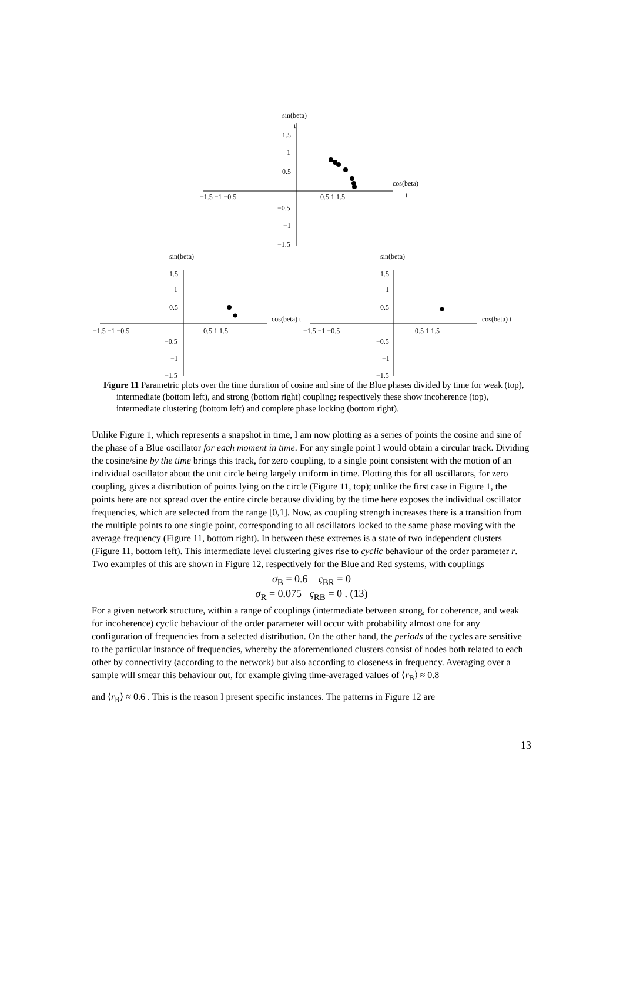sin(beta)
t
1.5
1
0.5
−1.5 −1 −0.5
0.5 1 1.5
cos(beta)
t
−0.5
−1
−1.5
sin(beta)
1.5
1
0.5
−1.5 −1 −0.5
0.5 1 1.5
cos(beta) t
−0.5
−1
−1.5
sin(beta)
1.5
1
0.5
−1.5 −1 −0.5
0.5 1 1.5
cos(beta) t
−0.5
−1
−1.5
Figure 11 Parametric plots over the time duration of cosine and sine of the Blue phases divided by time for weak (top), intermediate (bottom left), and strong (bottom right) coupling; respectively these show incoherence (top), intermediate clustering (bottom left) and complete phase locking (bottom right).
Unlike Figure 1, which represents a snapshot in time, I am now plotting as a series of points the cosine and sine of the phase of a Blue oscillator for each moment in time. For any single point I would obtain a circular track. Dividing the cosine/sine by the time brings this track, for zero coupling, to a single point consistent with the motion of an individual oscillator about the unit circle being largely uniform in time. Plotting this for all oscillators, for zero coupling, gives a distribution of points lying on the circle (Figure 11, top); unlike the first case in Figure 1, the points here are not spread over the entire circle because dividing by the time here exposes the individual oscillator frequencies, which are selected from the range [0,1]. Now, as coupling strength increases there is a transition from the multiple points to one single point, corresponding to all oscillators locked to the same phase moving with the average frequency (Figure 11, bottom right). In between these extremes is a state of two independent clusters (Figure 11, bottom left). This intermediate level clustering gives rise to cyclic behaviour of the order parameter r. Two examples of this are shown in Figure 12, respectively for the Blue and Red systems, with couplings
σ<sub>B</sub> = 0.6 ς<sub>BR</sub> = 0
σ<sub>R</sub> = 0.075 ς<sub>RB</sub> = 0 . (13)
For a given network structure, within a range of couplings (intermediate between strong, for coherence, and weak for incoherence) cyclic behaviour of the order parameter will occur with probability almost one for any configuration of frequencies from a selected distribution. On the other hand, the periods of the cycles are sensitive to the particular instance of frequencies, whereby the aforementioned clusters consist of nodes both related to each other by connectivity (according to the network) but also according to closeness in frequency. Averaging over a sample will smear this behaviour out, for example giving time-averaged values of ⟨r<sub>B</sub>⟩ ≈ 0.8
and ⟨r<sub>R</sub>⟩ ≈ 0.6 . This is the reason I present specific instances. The patterns in Figure 12 are
13